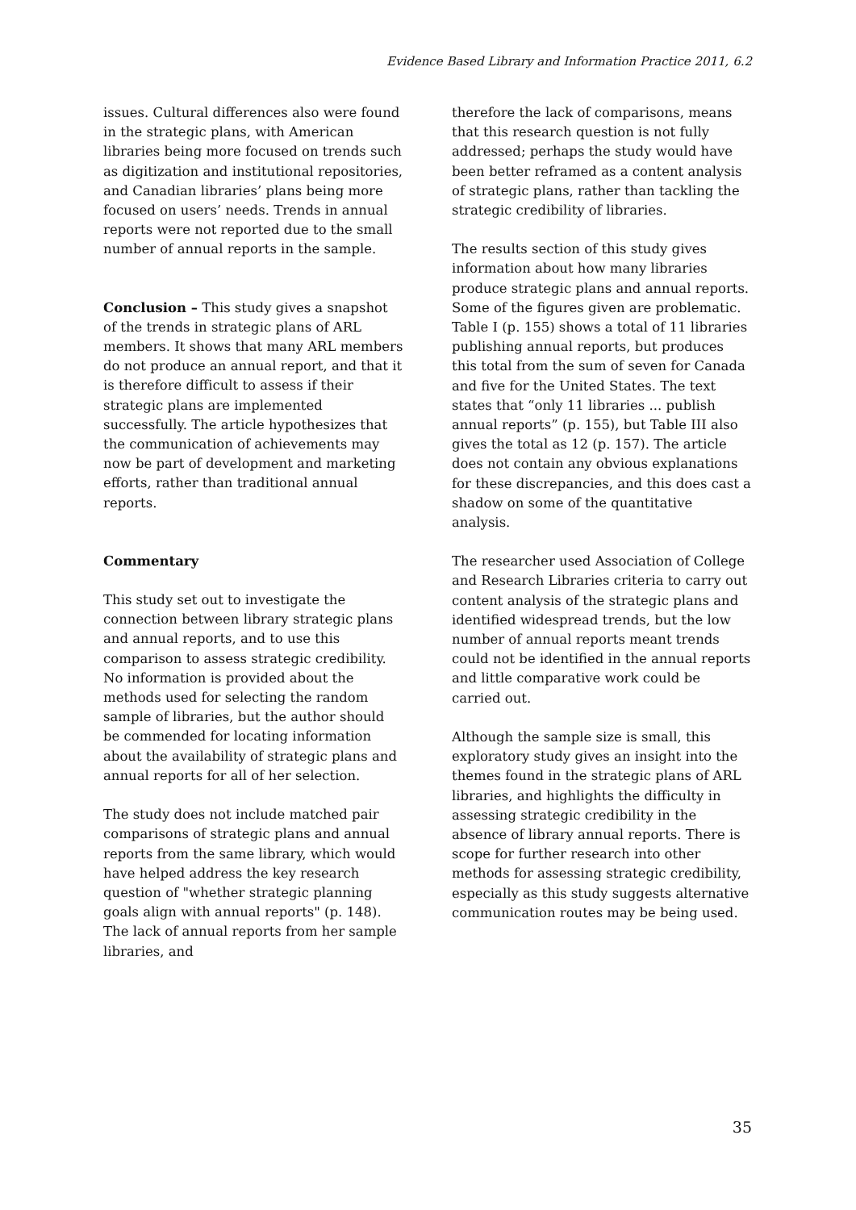Evidence Based Library and Information Practice 2011, 6.2
issues. Cultural differences also were found in the strategic plans, with American libraries being more focused on trends such as digitization and institutional repositories, and Canadian libraries’ plans being more focused on users’ needs. Trends in annual reports were not reported due to the small number of annual reports in the sample.
Conclusion – This study gives a snapshot of the trends in strategic plans of ARL members. It shows that many ARL members do not produce an annual report, and that it is therefore difficult to assess if their strategic plans are implemented successfully. The article hypothesizes that the communication of achievements may now be part of development and marketing efforts, rather than traditional annual reports.
Commentary
This study set out to investigate the connection between library strategic plans and annual reports, and to use this comparison to assess strategic credibility. No information is provided about the methods used for selecting the random sample of libraries, but the author should be commended for locating information about the availability of strategic plans and annual reports for all of her selection.
The study does not include matched pair comparisons of strategic plans and annual reports from the same library, which would have helped address the key research question of "whether strategic planning goals align with annual reports" (p. 148). The lack of annual reports from her sample libraries, and
therefore the lack of comparisons, means that this research question is not fully addressed; perhaps the study would have been better reframed as a content analysis of strategic plans, rather than tackling the strategic credibility of libraries.
The results section of this study gives information about how many libraries produce strategic plans and annual reports. Some of the figures given are problematic. Table I (p. 155) shows a total of 11 libraries publishing annual reports, but produces this total from the sum of seven for Canada and five for the United States. The text states that “only 11 libraries ... publish annual reports” (p. 155), but Table III also gives the total as 12 (p. 157). The article does not contain any obvious explanations for these discrepancies, and this does cast a shadow on some of the quantitative analysis.
The researcher used Association of College and Research Libraries criteria to carry out content analysis of the strategic plans and identified widespread trends, but the low number of annual reports meant trends could not be identified in the annual reports and little comparative work could be carried out.
Although the sample size is small, this exploratory study gives an insight into the themes found in the strategic plans of ARL libraries, and highlights the difficulty in assessing strategic credibility in the absence of library annual reports. There is scope for further research into other methods for assessing strategic credibility, especially as this study suggests alternative communication routes may be being used.
35